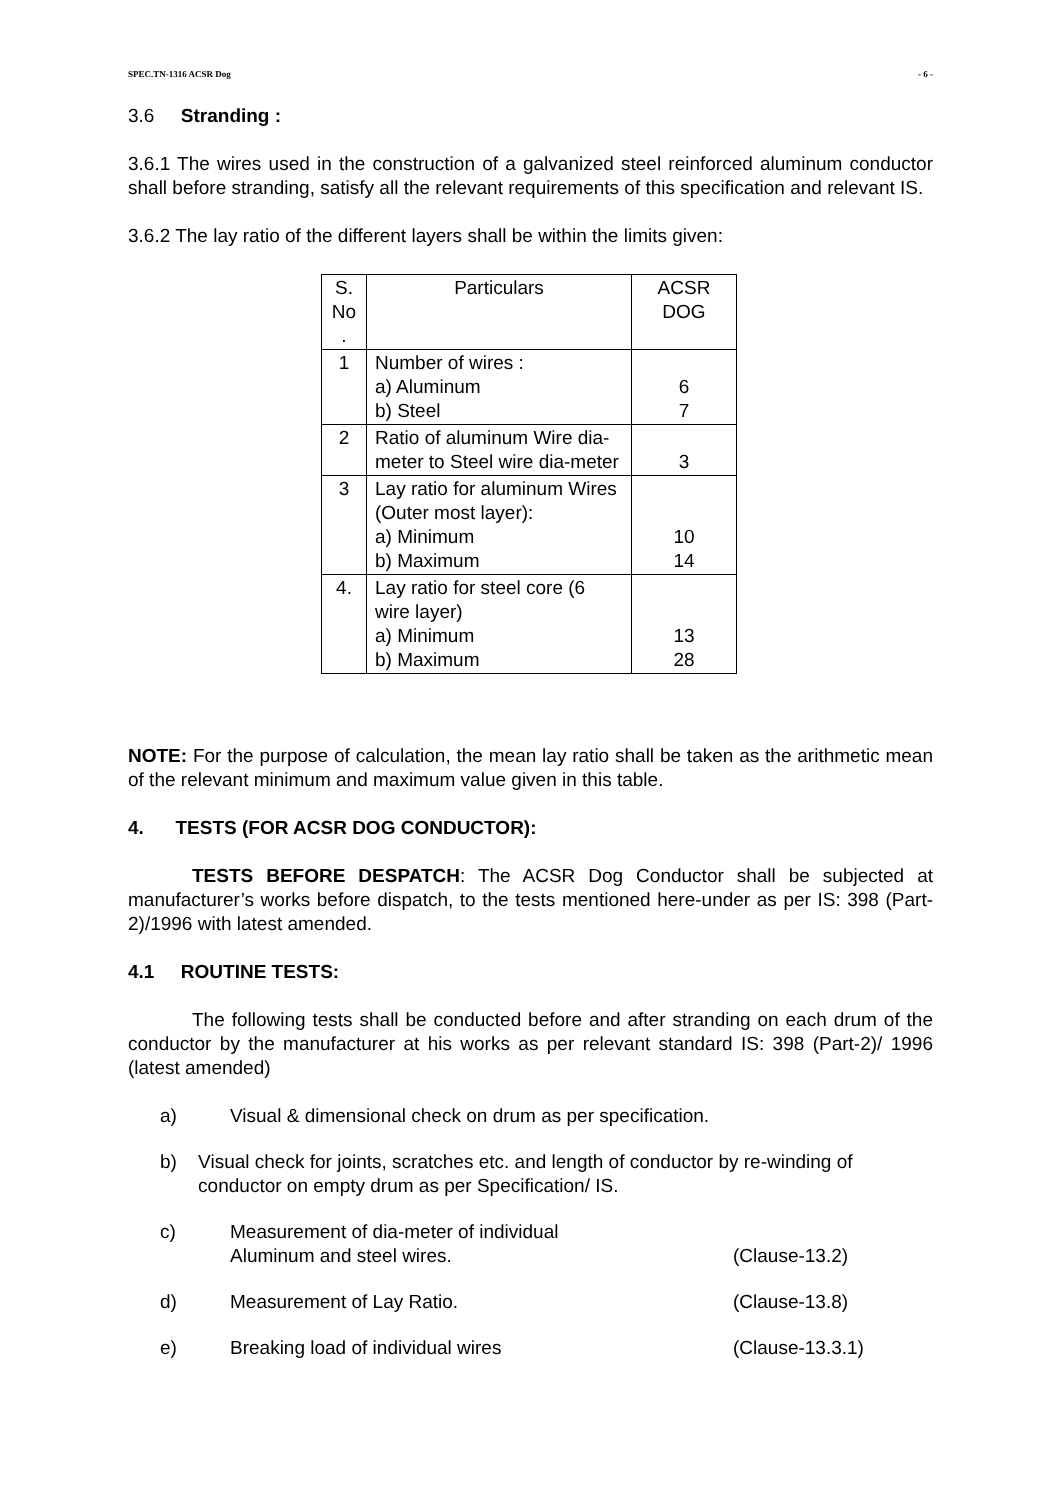SPEC.TN-1316 ACSR Dog - 6 -
3.6 Stranding :
3.6.1 The wires used in the construction of a galvanized steel reinforced aluminum conductor shall before stranding, satisfy all the relevant requirements of this specification and relevant IS.
3.6.2 The lay ratio of the different layers shall be within the limits given:
| S. No . | Particulars | ACSR DOG |
| 1 | Number of wires : a) Aluminum b) Steel | 6 7 |
| 2 | Ratio of aluminum Wire dia-meter to Steel wire dia-meter | 3 |
| 3 | Lay ratio for aluminum Wires (Outer most layer): a) Minimum b) Maximum | 10 14 |
| 4. | Lay ratio for steel core (6 wire layer) a) Minimum b) Maximum | 13 28 |
NOTE: For the purpose of calculation, the mean lay ratio shall be taken as the arithmetic mean of the relevant minimum and maximum value given in this table.
4. TESTS (FOR ACSR DOG CONDUCTOR):
TESTS BEFORE DESPATCH: The ACSR Dog Conductor shall be subjected at manufacturer’s works before dispatch, to the tests mentioned here-under as per IS: 398 (Part-2)/1996 with latest amended.
4.1 ROUTINE TESTS:
The following tests shall be conducted before and after stranding on each drum of the conductor by the manufacturer at his works as per relevant standard IS: 398 (Part-2)/ 1996 (latest amended)
a) Visual & dimensional check on drum as per specification.
b) Visual check for joints, scratches etc. and length of conductor by re-winding of conductor on empty drum as per Specification/ IS.
c) Measurement of dia-meter of individual
Aluminum and steel wires.
(Clause-13.2)
d) Measurement of Lay Ratio. (Clause-13.8)
e) Breaking load of individual wires (Clause-13.3.1)